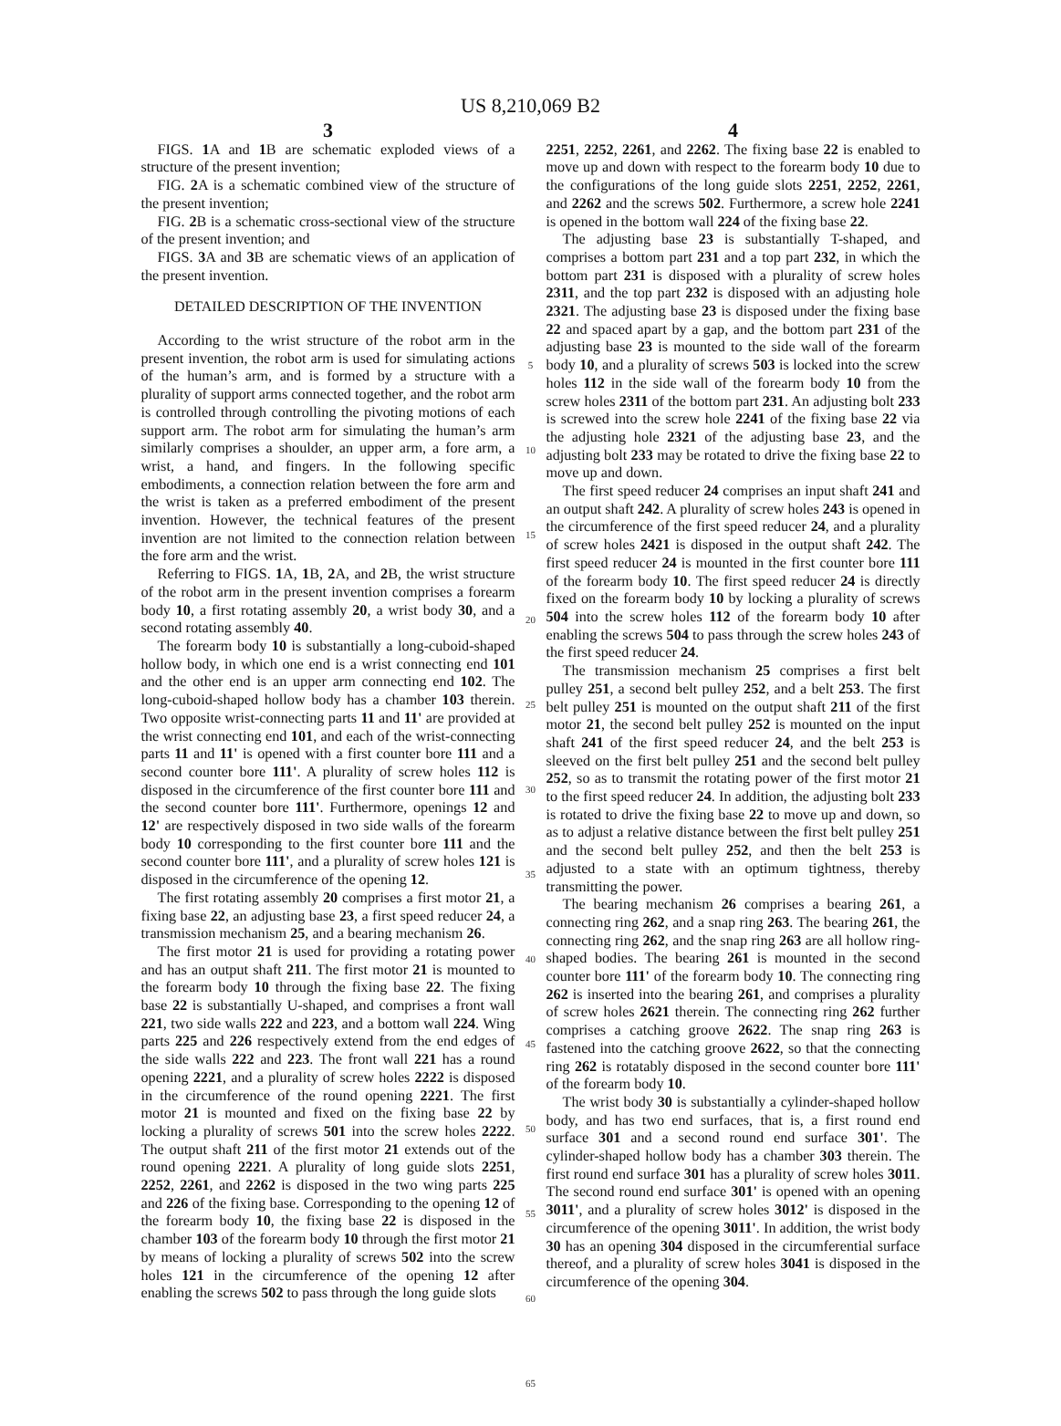US 8,210,069 B2
3
FIGS. 1 A and 1 B are schematic exploded views of a structure of the present invention;
FIG. 2 A is a schematic combined view of the structure of the present invention;
FIG. 2 B is a schematic cross-sectional view of the structure of the present invention; and
FIGS. 3 A and 3 B are schematic views of an application of the present invention.
DETAILED DESCRIPTION OF THE INVENTION
According to the wrist structure of the robot arm in the present invention, the robot arm is used for simulating actions of the human’s arm, and is formed by a structure with a plurality of support arms connected together, and the robot arm is controlled through controlling the pivoting motions of each support arm. The robot arm for simulating the human’s arm similarly comprises a shoulder, an upper arm, a fore arm, a wrist, a hand, and fingers. In the following specific embodiments, a connection relation between the fore arm and the wrist is taken as a preferred embodiment of the present invention. However, the technical features of the present invention are not limited to the connection relation between the fore arm and the wrist.
Referring to FIGS. 1 A, 1 B, 2 A, and 2 B, the wrist structure of the robot arm in the present invention comprises a forearm body 10, a first rotating assembly 20, a wrist body 30, and a second rotating assembly 40.
The forearm body 10 is substantially a long-cuboid-shaped hollow body, in which one end is a wrist connecting end 101 and the other end is an upper arm connecting end 102. The long-cuboid-shaped hollow body has a chamber 103 therein. Two opposite wrist-connecting parts 11 and 11' are provided at the wrist connecting end 101, and each of the wrist-connecting parts 11 and 11' is opened with a first counter bore 111 and a second counter bore 111'. A plurality of screw holes 112 is disposed in the circumference of the first counter bore 111 and the second counter bore 111'. Furthermore, openings 12 and 12' are respectively disposed in two side walls of the forearm body 10 corresponding to the first counter bore 111 and the second counter bore 111', and a plurality of screw holes 121 is disposed in the circumference of the opening 12.
The first rotating assembly 20 comprises a first motor 21, a fixing base 22, an adjusting base 23, a first speed reducer 24, a transmission mechanism 25, and a bearing mechanism 26.
The first motor 21 is used for providing a rotating power and has an output shaft 211. The first motor 21 is mounted to the forearm body 10 through the fixing base 22. The fixing base 22 is substantially U-shaped, and comprises a front wall 221, two side walls 222 and 223, and a bottom wall 224. Wing parts 225 and 226 respectively extend from the end edges of the side walls 222 and 223. The front wall 221 has a round opening 2221, and a plurality of screw holes 2222 is disposed in the circumference of the round opening 2221. The first motor 21 is mounted and fixed on the fixing base 22 by locking a plurality of screws 501 into the screw holes 2222. The output shaft 211 of the first motor 21 extends out of the round opening 2221. A plurality of long guide slots 2251, 2252, 2261, and 2262 is disposed in the two wing parts 225 and 226 of the fixing base. Corresponding to the opening 12 of the forearm body 10, the fixing base 22 is disposed in the chamber 103 of the forearm body 10 through the first motor 21 by means of locking a plurality of screws 502 into the screw holes 121 in the circumference of the opening 12 after enabling the screws 502 to pass through the long guide slots
5
10
15
20
25
30
35
40
45
50
55
60
65
4
2251, 2252, 2261, and 2262. The fixing base 22 is enabled to move up and down with respect to the forearm body 10 due to the configurations of the long guide slots 2251, 2252, 2261, and 2262 and the screws 502. Furthermore, a screw hole 2241 is opened in the bottom wall 224 of the fixing base 22.
The adjusting base 23 is substantially T-shaped, and comprises a bottom part 231 and a top part 232, in which the bottom part 231 is disposed with a plurality of screw holes 2311, and the top part 232 is disposed with an adjusting hole 2321. The adjusting base 23 is disposed under the fixing base 22 and spaced apart by a gap, and the bottom part 231 of the adjusting base 23 is mounted to the side wall of the forearm body 10, and a plurality of screws 503 is locked into the screw holes 112 in the side wall of the forearm body 10 from the screw holes 2311 of the bottom part 231. An adjusting bolt 233 is screwed into the screw hole 2241 of the fixing base 22 via the adjusting hole 2321 of the adjusting base 23, and the adjusting bolt 233 may be rotated to drive the fixing base 22 to move up and down.
The first speed reducer 24 comprises an input shaft 241 and an output shaft 242. A plurality of screw holes 243 is opened in the circumference of the first speed reducer 24, and a plurality of screw holes 2421 is disposed in the output shaft 242. The first speed reducer 24 is mounted in the first counter bore 111 of the forearm body 10. The first speed reducer 24 is directly fixed on the forearm body 10 by locking a plurality of screws 504 into the screw holes 112 of the forearm body 10 after enabling the screws 504 to pass through the screw holes 243 of the first speed reducer 24.
The transmission mechanism 25 comprises a first belt pulley 251, a second belt pulley 252, and a belt 253. The first belt pulley 251 is mounted on the output shaft 211 of the first motor 21, the second belt pulley 252 is mounted on the input shaft 241 of the first speed reducer 24, and the belt 253 is sleeved on the first belt pulley 251 and the second belt pulley 252, so as to transmit the rotating power of the first motor 21 to the first speed reducer 24. In addition, the adjusting bolt 233 is rotated to drive the fixing base 22 to move up and down, so as to adjust a relative distance between the first belt pulley 251 and the second belt pulley 252, and then the belt 253 is adjusted to a state with an optimum tightness, thereby transmitting the power.
The bearing mechanism 26 comprises a bearing 261, a connecting ring 262, and a snap ring 263. The bearing 261, the connecting ring 262, and the snap ring 263 are all hollow ring-shaped bodies. The bearing 261 is mounted in the second counter bore 111' of the forearm body 10. The connecting ring 262 is inserted into the bearing 261, and comprises a plurality of screw holes 2621 therein. The connecting ring 262 further comprises a catching groove 2622. The snap ring 263 is fastened into the catching groove 2622, so that the connecting ring 262 is rotatably disposed in the second counter bore 111' of the forearm body 10.
The wrist body 30 is substantially a cylinder-shaped hollow body, and has two end surfaces, that is, a first round end surface 301 and a second round end surface 301'. The cylinder-shaped hollow body has a chamber 303 therein. The first round end surface 301 has a plurality of screw holes 3011. The second round end surface 301' is opened with an opening 3011', and a plurality of screw holes 3012' is disposed in the circumference of the opening 3011'. In addition, the wrist body 30 has an opening 304 disposed in the circumferential surface thereof, and a plurality of screw holes 3041 is disposed in the circumference of the opening 304.